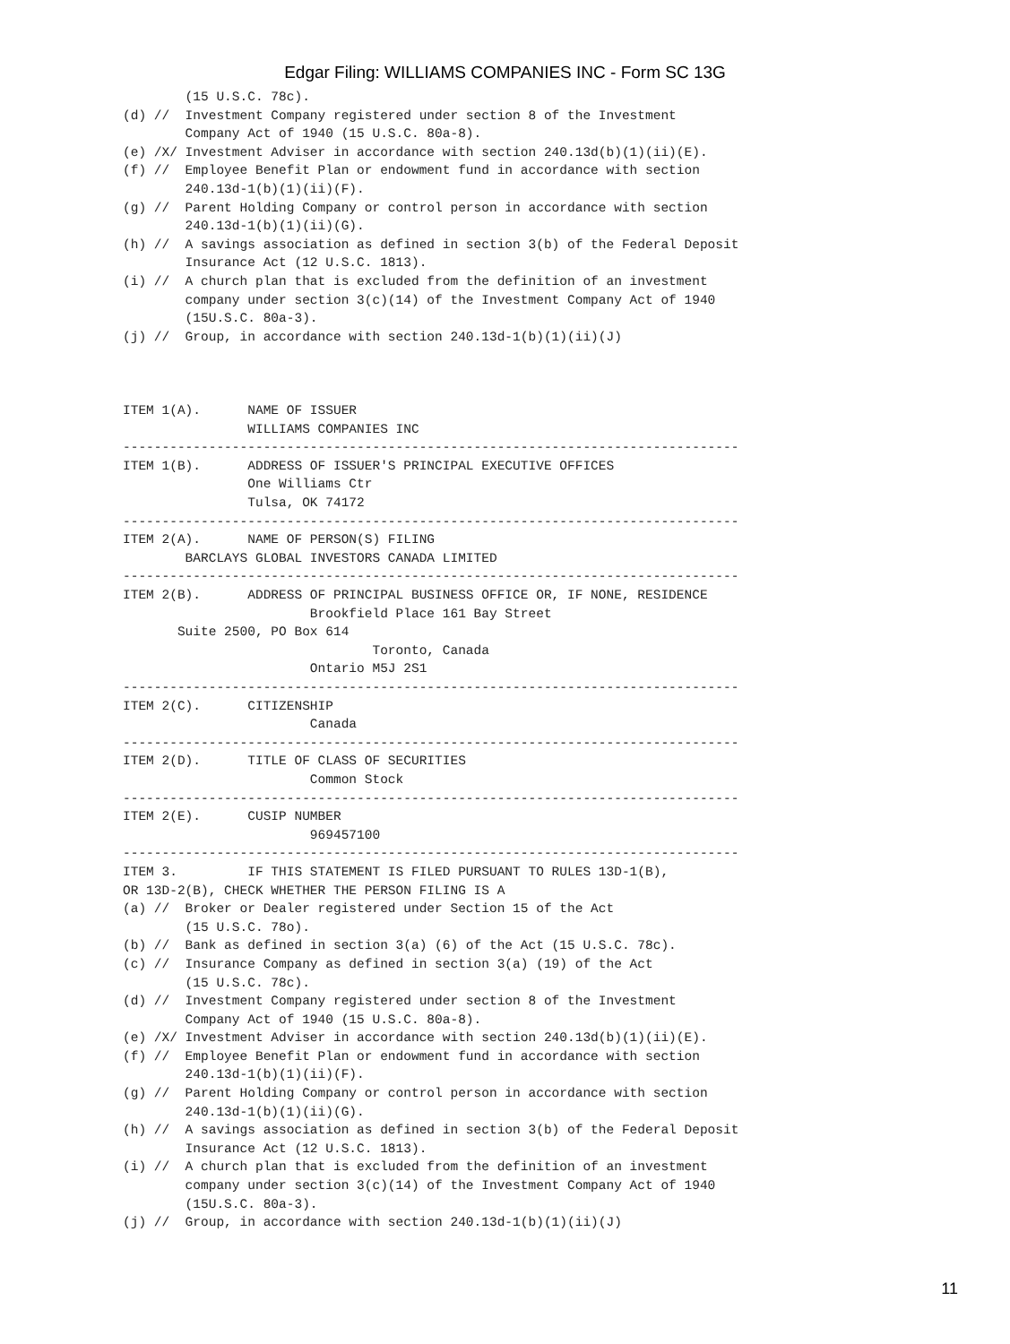Edgar Filing: WILLIAMS COMPANIES INC - Form SC 13G
        (15 U.S.C. 78c).
(d) //  Investment Company registered under section 8 of the Investment
        Company Act of 1940 (15 U.S.C. 80a-8).
(e) /X/ Investment Adviser in accordance with section 240.13d(b)(1)(ii)(E).
(f) //  Employee Benefit Plan or endowment fund in accordance with section
        240.13d-1(b)(1)(ii)(F).
(g) //  Parent Holding Company or control person in accordance with section
        240.13d-1(b)(1)(ii)(G).
(h) //  A savings association as defined in section 3(b) of the Federal Deposit
        Insurance Act (12 U.S.C. 1813).
(i) //  A church plan that is excluded from the definition of an investment
        company under section 3(c)(14) of the Investment Company Act of 1940
        (15U.S.C. 80a-3).
(j) //  Group, in accordance with section 240.13d-1(b)(1)(ii)(J)



ITEM 1(A).      NAME OF ISSUER
                WILLIAMS COMPANIES INC
-------------------------------------------------------------------------------
ITEM 1(B).      ADDRESS OF ISSUER'S PRINCIPAL EXECUTIVE OFFICES
                One Williams Ctr
                Tulsa, OK 74172
-------------------------------------------------------------------------------
ITEM 2(A).      NAME OF PERSON(S) FILING
        BARCLAYS GLOBAL INVESTORS CANADA LIMITED
-------------------------------------------------------------------------------
ITEM 2(B).      ADDRESS OF PRINCIPAL BUSINESS OFFICE OR, IF NONE, RESIDENCE
                        Brookfield Place 161 Bay Street
       Suite 2500, PO Box 614
                                Toronto, Canada
                        Ontario M5J 2S1
-------------------------------------------------------------------------------
ITEM 2(C).      CITIZENSHIP
                        Canada
-------------------------------------------------------------------------------
ITEM 2(D).      TITLE OF CLASS OF SECURITIES
                        Common Stock
-------------------------------------------------------------------------------
ITEM 2(E).      CUSIP NUMBER
                        969457100
-------------------------------------------------------------------------------
ITEM 3.         IF THIS STATEMENT IS FILED PURSUANT TO RULES 13D-1(B),
OR 13D-2(B), CHECK WHETHER THE PERSON FILING IS A
(a) //  Broker or Dealer registered under Section 15 of the Act
        (15 U.S.C. 78o).
(b) //  Bank as defined in section 3(a) (6) of the Act (15 U.S.C. 78c).
(c) //  Insurance Company as defined in section 3(a) (19) of the Act
        (15 U.S.C. 78c).
(d) //  Investment Company registered under section 8 of the Investment
        Company Act of 1940 (15 U.S.C. 80a-8).
(e) /X/ Investment Adviser in accordance with section 240.13d(b)(1)(ii)(E).
(f) //  Employee Benefit Plan or endowment fund in accordance with section
        240.13d-1(b)(1)(ii)(F).
(g) //  Parent Holding Company or control person in accordance with section
        240.13d-1(b)(1)(ii)(G).
(h) //  A savings association as defined in section 3(b) of the Federal Deposit
        Insurance Act (12 U.S.C. 1813).
(i) //  A church plan that is excluded from the definition of an investment
        company under section 3(c)(14) of the Investment Company Act of 1940
        (15U.S.C. 80a-3).
(j) //  Group, in accordance with section 240.13d-1(b)(1)(ii)(J)
11